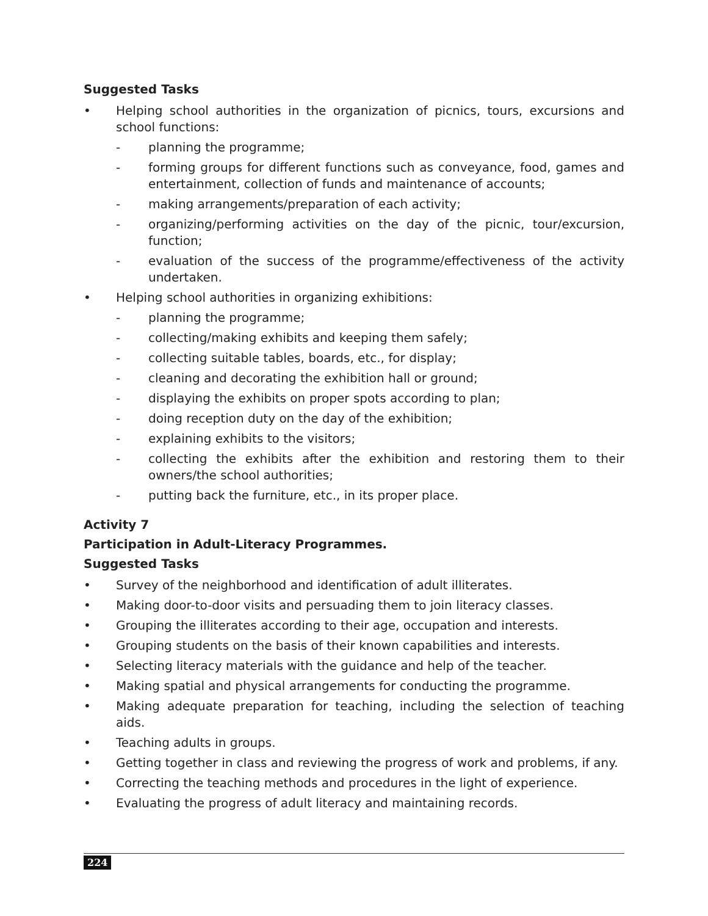Suggested Tasks
• Helping school authorities in the organization of picnics, tours, excursions and school functions:
- planning the programme;
- forming groups for different functions such as conveyance, food, games and entertainment, collection of funds and maintenance of accounts;
- making arrangements/preparation of each activity;
- organizing/performing activities on the day of the picnic, tour/excursion, function;
- evaluation of the success of the programme/effectiveness of the activity undertaken.
• Helping school authorities in organizing exhibitions:
- planning the programme;
- collecting/making exhibits and keeping them safely;
- collecting suitable tables, boards, etc., for display;
- cleaning and decorating the exhibition hall or ground;
- displaying the exhibits on proper spots according to plan;
- doing reception duty on the day of the exhibition;
- explaining exhibits to the visitors;
- collecting the exhibits after the exhibition and restoring them to their owners/the school authorities;
- putting back the furniture, etc., in its proper place.
Activity 7
Participation in Adult-Literacy Programmes.
Suggested Tasks
• Survey of the neighborhood and identification of adult illiterates.
• Making door-to-door visits and persuading them to join literacy classes.
• Grouping the illiterates according to their age, occupation and interests.
• Grouping students on the basis of their known capabilities and interests.
• Selecting literacy materials with the guidance and help of the teacher.
• Making spatial and physical arrangements for conducting the programme.
• Making adequate preparation for teaching, including the selection of teaching aids.
• Teaching adults in groups.
• Getting together in class and reviewing the progress of work and problems, if any.
• Correcting the teaching methods and procedures in the light of experience.
• Evaluating the progress of adult literacy and maintaining records.
224